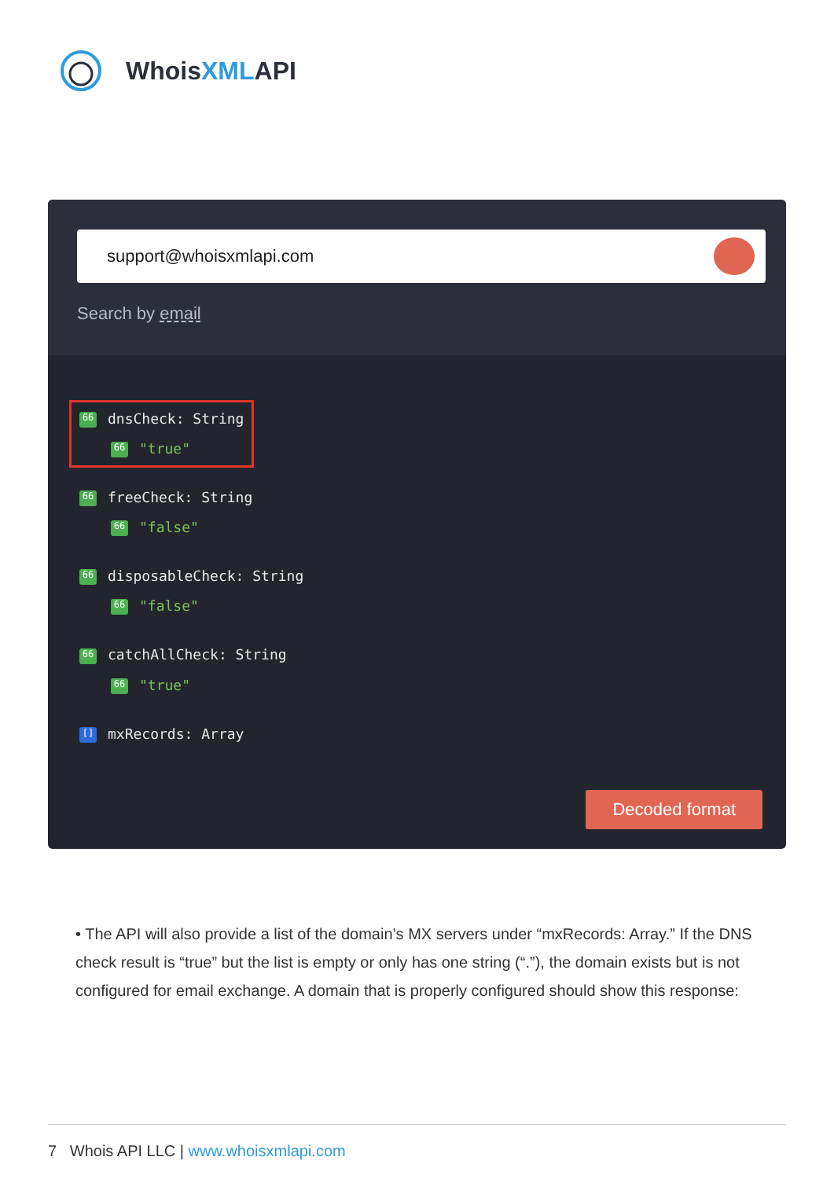WhoisXMLAPI
support@whoisxmlapi.com
Search by email
66 dnsCheck: String
66 "true"
66 freeCheck: String
66 "false"
66 disposableCheck: String
66 "false"
66 catchAllCheck: String
66 "true"
[] mxRecords: Array
Decoded format
• The API will also provide a list of the domain’s MX servers under “mxRecords: Array.” If the DNS check result is “true” but the list is empty or only has one string (“.”), the domain exists but is not configured for email exchange. A domain that is properly configured should show this response:
7 Whois API LLC | www.whoisxmlapi.com